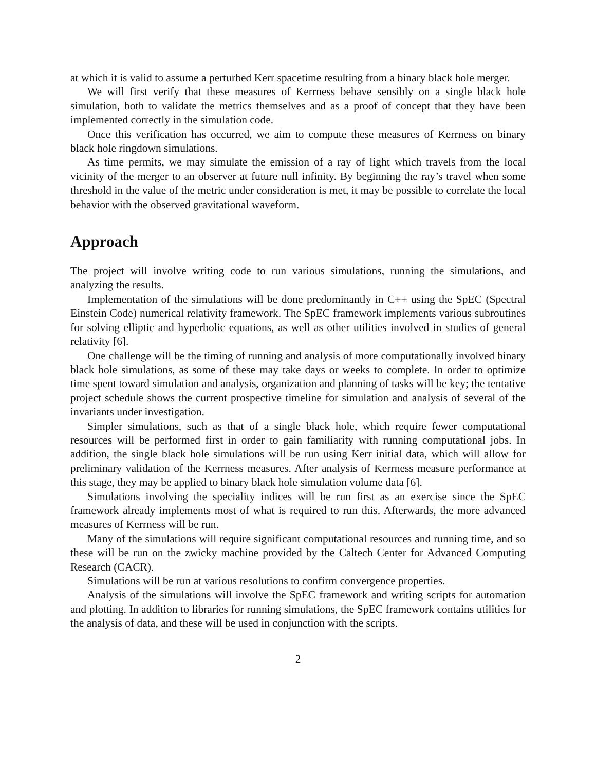at which it is valid to assume a perturbed Kerr spacetime resulting from a binary black hole merger.
We will first verify that these measures of Kerrness behave sensibly on a single black hole simulation, both to validate the metrics themselves and as a proof of concept that they have been implemented correctly in the simulation code.
Once this verification has occurred, we aim to compute these measures of Kerrness on binary black hole ringdown simulations.
As time permits, we may simulate the emission of a ray of light which travels from the local vicinity of the merger to an observer at future null infinity. By beginning the ray’s travel when some threshold in the value of the metric under consideration is met, it may be possible to correlate the local behavior with the observed gravitational waveform.
Approach
The project will involve writing code to run various simulations, running the simulations, and analyzing the results.
Implementation of the simulations will be done predominantly in C++ using the SpEC (Spectral Einstein Code) numerical relativity framework. The SpEC framework implements various subroutines for solving elliptic and hyperbolic equations, as well as other utilities involved in studies of general relativity [6].
One challenge will be the timing of running and analysis of more computationally involved binary black hole simulations, as some of these may take days or weeks to complete. In order to optimize time spent toward simulation and analysis, organization and planning of tasks will be key; the tentative project schedule shows the current prospective timeline for simulation and analysis of several of the invariants under investigation.
Simpler simulations, such as that of a single black hole, which require fewer computational resources will be performed first in order to gain familiarity with running computational jobs. In addition, the single black hole simulations will be run using Kerr initial data, which will allow for preliminary validation of the Kerrness measures. After analysis of Kerrness measure performance at this stage, they may be applied to binary black hole simulation volume data [6].
Simulations involving the speciality indices will be run first as an exercise since the SpEC framework already implements most of what is required to run this. Afterwards, the more advanced measures of Kerrness will be run.
Many of the simulations will require significant computational resources and running time, and so these will be run on the zwicky machine provided by the Caltech Center for Advanced Computing Research (CACR).
Simulations will be run at various resolutions to confirm convergence properties.
Analysis of the simulations will involve the SpEC framework and writing scripts for automation and plotting. In addition to libraries for running simulations, the SpEC framework contains utilities for the analysis of data, and these will be used in conjunction with the scripts.
2